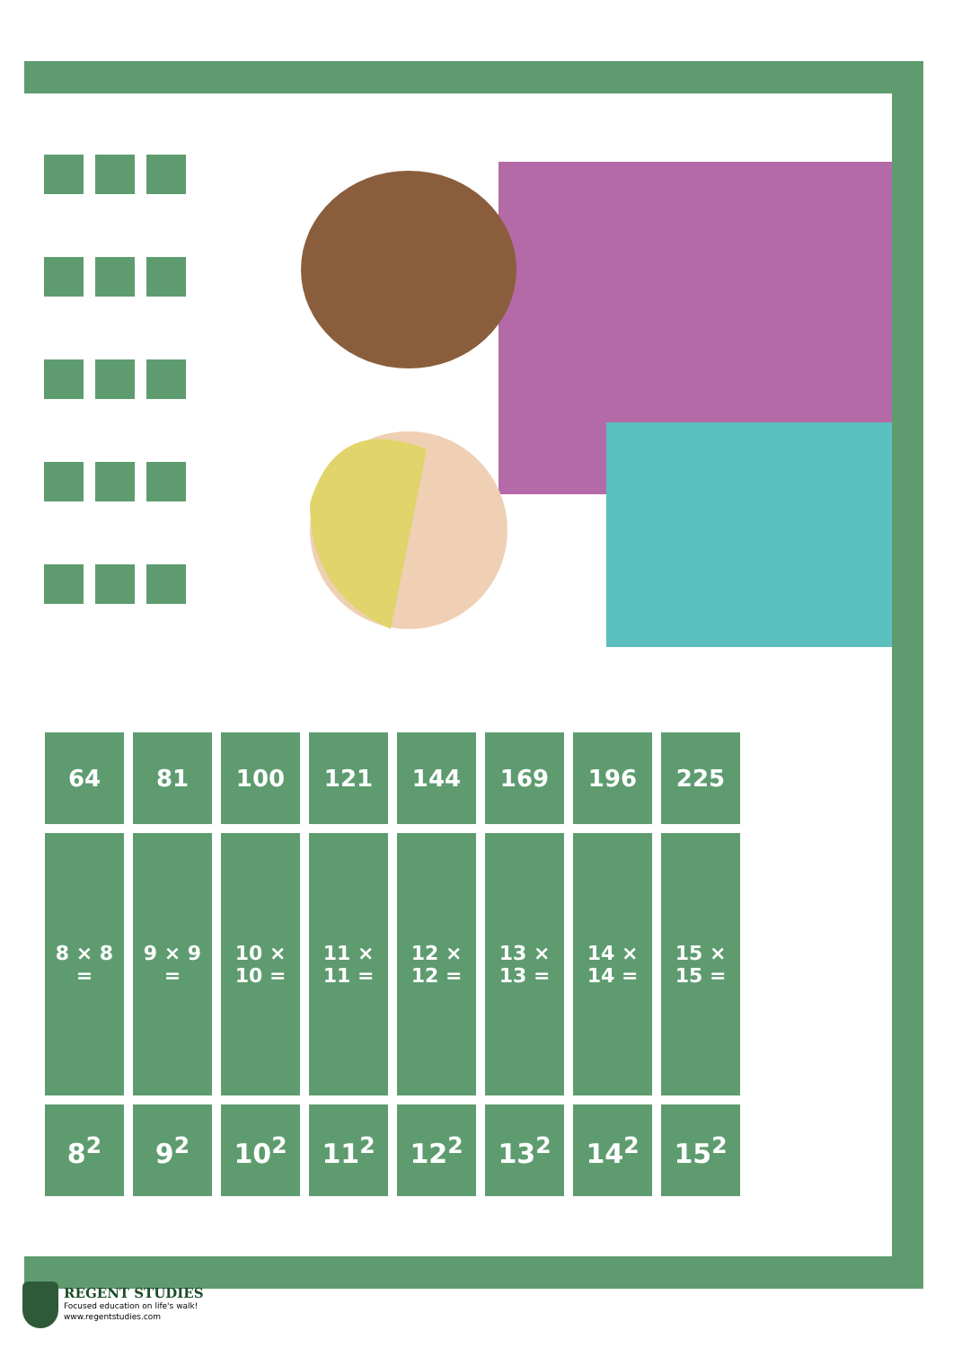| 64 | 81 | 100 | 121 | 144 | 169 | 196 | 225 |
| 8 × 8 = | 9 × 9 = | 10 × 10 = | 11 × 11 = | 12 × 12 = | 13 × 13 = | 14 × 14 = | 15 × 15 = |
| 8<sup>2</sup> | 9<sup>2</sup> | 10<sup>2</sup> | 11<sup>2</sup> | 12<sup>2</sup> | 13<sup>2</sup> | 14<sup>2</sup> | 15<sup>2</sup> |
REGENT STUDIES
Focused education on life's walk!
www.regentstudies.com